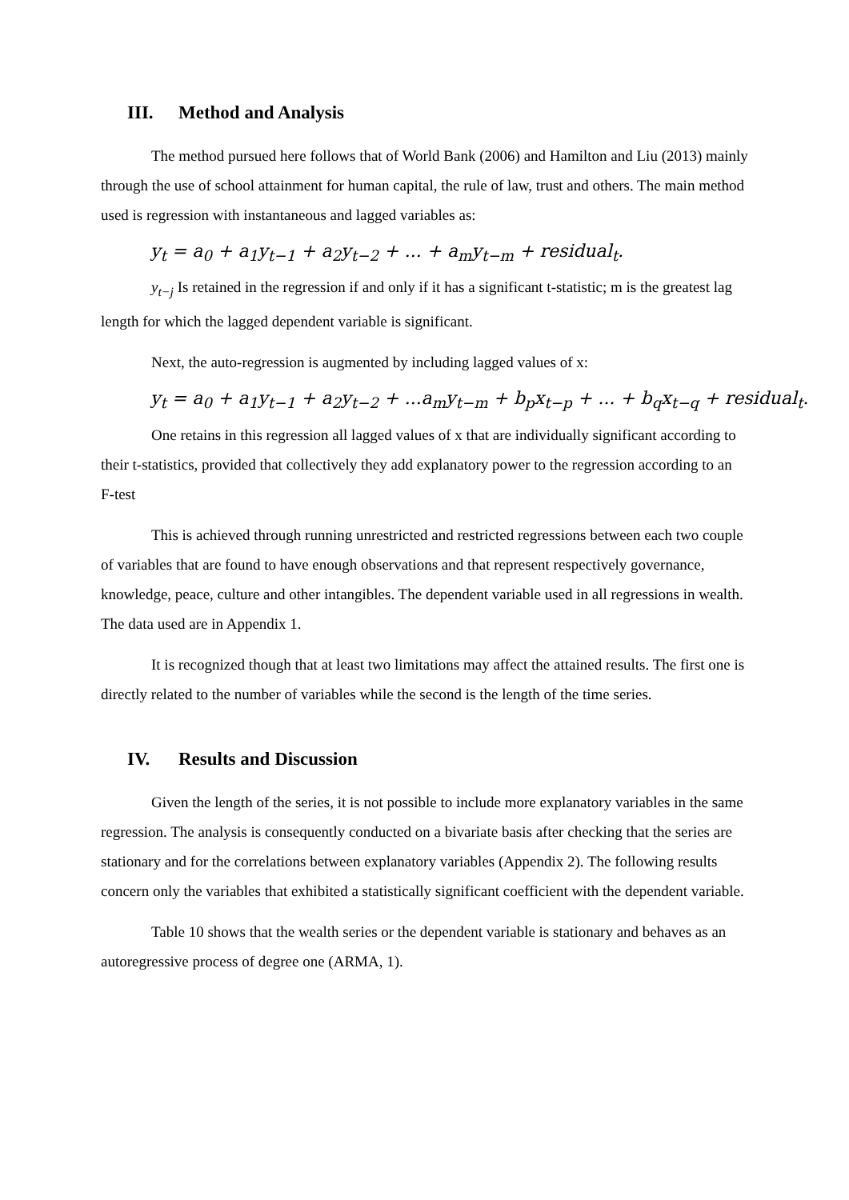III. Method and Analysis
The method pursued here follows that of World Bank (2006) and Hamilton and Liu (2013) mainly through the use of school attainment for human capital, the rule of law, trust and others. The main method used is regression with instantaneous and lagged variables as:
y<sub>t</sub> = a<sub>0</sub> + a<sub>1</sub>y<sub>t−1</sub> + a<sub>2</sub>y<sub>t−2</sub> + ... + a<sub>m</sub>y<sub>t−m</sub> + residual<sub>t</sub>.
y<sub>t−j</sub> Is retained in the regression if and only if it has a significant t-statistic; m is the greatest lag length for which the lagged dependent variable is significant.
Next, the auto-regression is augmented by including lagged values of x:
y<sub>t</sub> = a<sub>0</sub> + a<sub>1</sub>y<sub>t−1</sub> + a<sub>2</sub>y<sub>t−2</sub> + ...a<sub>m</sub>y<sub>t−m</sub> + b<sub>p</sub>x<sub>t−p</sub> + ... + b<sub>q</sub>x<sub>t−q</sub> + residual<sub>t</sub>.
One retains in this regression all lagged values of x that are individually significant according to their t-statistics, provided that collectively they add explanatory power to the regression according to an F-test
This is achieved through running unrestricted and restricted regressions between each two couple of variables that are found to have enough observations and that represent respectively governance, knowledge, peace, culture and other intangibles. The dependent variable used in all regressions in wealth. The data used are in Appendix 1.
It is recognized though that at least two limitations may affect the attained results. The first one is directly related to the number of variables while the second is the length of the time series.
IV. Results and Discussion
Given the length of the series, it is not possible to include more explanatory variables in the same regression. The analysis is consequently conducted on a bivariate basis after checking that the series are stationary and for the correlations between explanatory variables (Appendix 2). The following results concern only the variables that exhibited a statistically significant coefficient with the dependent variable.
Table 10 shows that the wealth series or the dependent variable is stationary and behaves as an autoregressive process of degree one (ARMA, 1).